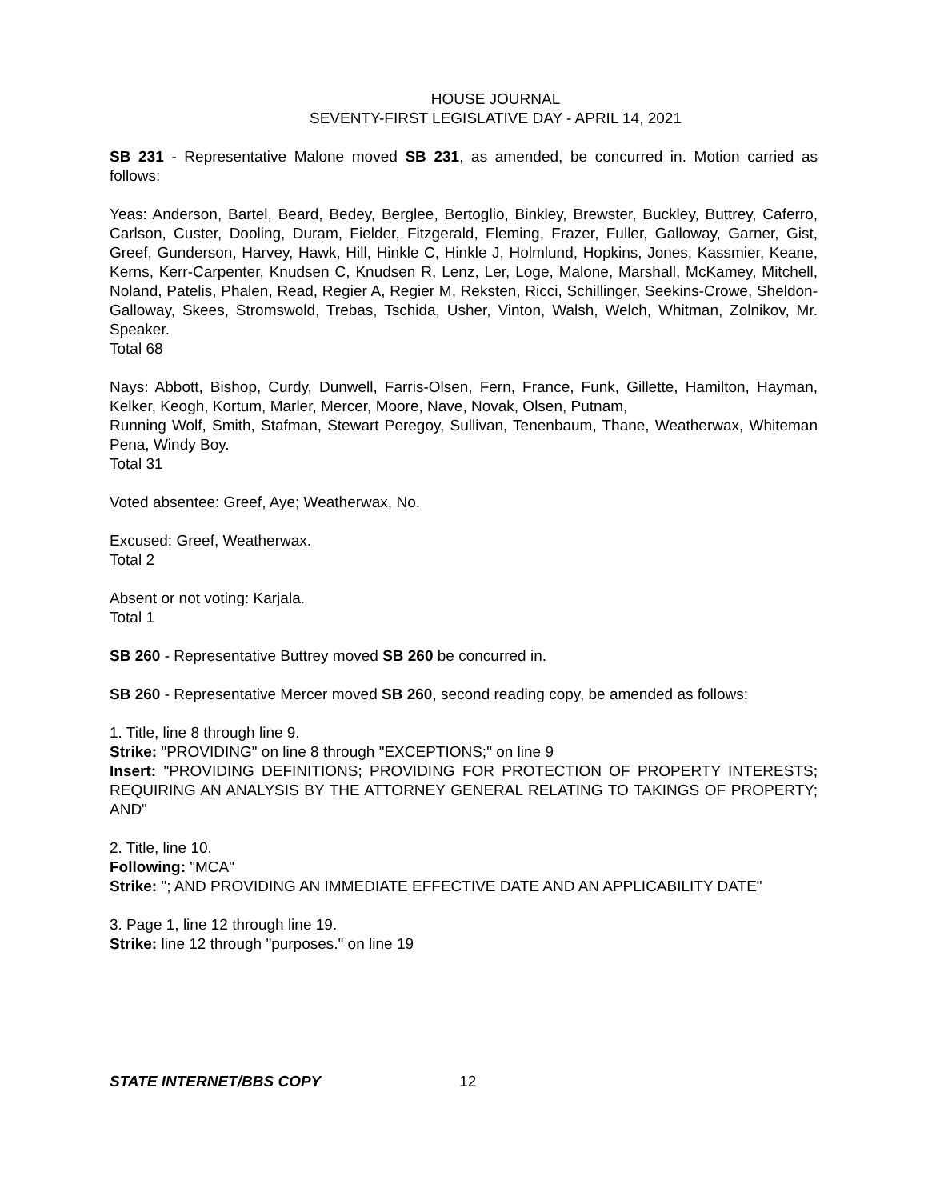HOUSE JOURNAL
SEVENTY-FIRST LEGISLATIVE DAY - APRIL 14, 2021
SB 231 - Representative Malone moved SB 231, as amended, be concurred in. Motion carried as follows:
Yeas: Anderson, Bartel, Beard, Bedey, Berglee, Bertoglio, Binkley, Brewster, Buckley, Buttrey, Caferro, Carlson, Custer, Dooling, Duram, Fielder, Fitzgerald, Fleming, Frazer, Fuller, Galloway, Garner, Gist, Greef, Gunderson, Harvey, Hawk, Hill, Hinkle C, Hinkle J, Holmlund, Hopkins, Jones, Kassmier, Keane, Kerns, Kerr-Carpenter, Knudsen C, Knudsen R, Lenz, Ler, Loge, Malone, Marshall, McKamey, Mitchell, Noland, Patelis, Phalen, Read, Regier A, Regier M, Reksten, Ricci, Schillinger, Seekins-Crowe, Sheldon-Galloway, Skees, Stromswold, Trebas, Tschida, Usher, Vinton, Walsh, Welch, Whitman, Zolnikov, Mr. Speaker.
Total 68
Nays: Abbott, Bishop, Curdy, Dunwell, Farris-Olsen, Fern, France, Funk, Gillette, Hamilton, Hayman, Kelker, Keogh, Kortum, Marler, Mercer, Moore, Nave, Novak, Olsen, Putnam,
Running Wolf, Smith, Stafman, Stewart Peregoy, Sullivan, Tenenbaum, Thane, Weatherwax, Whiteman Pena, Windy Boy.
Total 31
Voted absentee: Greef, Aye; Weatherwax, No.
Excused: Greef, Weatherwax.
Total 2
Absent or not voting: Karjala.
Total 1
SB 260 - Representative Buttrey moved SB 260 be concurred in.
SB 260 - Representative Mercer moved SB 260, second reading copy, be amended as follows:
1. Title, line 8 through line 9.
Strike: "PROVIDING" on line 8 through "EXCEPTIONS;" on line 9
Insert: "PROVIDING DEFINITIONS; PROVIDING FOR PROTECTION OF PROPERTY INTERESTS; REQUIRING AN ANALYSIS BY THE ATTORNEY GENERAL RELATING TO TAKINGS OF PROPERTY; AND"
2. Title, line 10.
Following: "MCA"
Strike: "; AND PROVIDING AN IMMEDIATE EFFECTIVE DATE AND AN APPLICABILITY DATE"
3. Page 1, line 12 through line 19.
Strike: line 12 through "purposes." on line 19
STATE INTERNET/BBS COPY 12